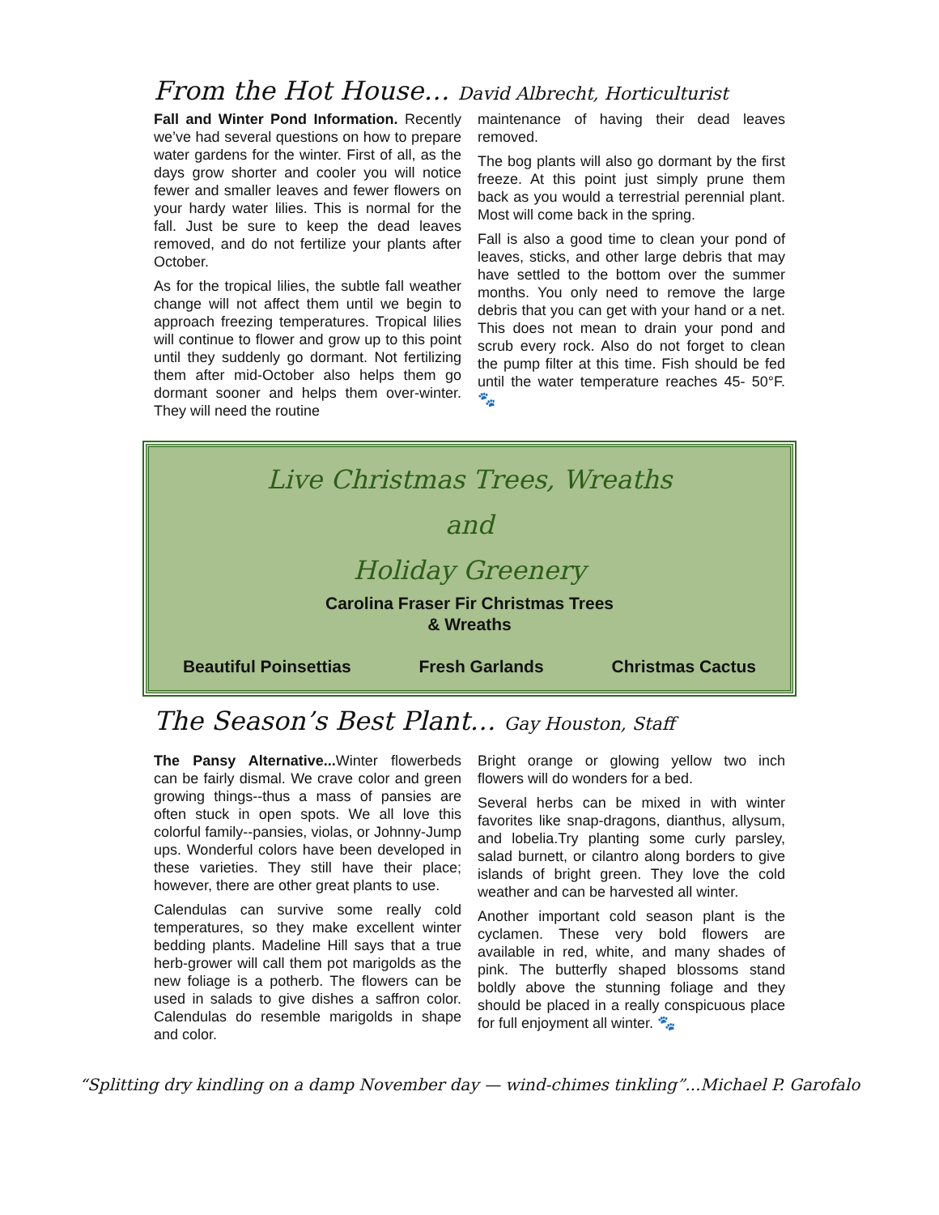From the Hot House… David Albrecht, Horticulturist
Fall and Winter Pond Information. Recently we’ve had several questions on how to prepare water gardens for the winter. First of all, as the days grow shorter and cooler you will notice fewer and smaller leaves and fewer flowers on your hardy water lilies. This is normal for the fall. Just be sure to keep the dead leaves removed, and do not fertilize your plants after October.
As for the tropical lilies, the subtle fall weather change will not affect them until we begin to approach freezing temperatures. Tropical lilies will continue to flower and grow up to this point until they suddenly go dormant. Not fertilizing them after mid-October also helps them go dormant sooner and helps them over-winter. They will need the routine
maintenance of having their dead leaves removed.
The bog plants will also go dormant by the first freeze. At this point just simply prune them back as you would a terrestrial perennial plant. Most will come back in the spring.
Fall is also a good time to clean your pond of leaves, sticks, and other large debris that may have settled to the bottom over the summer months. You only need to remove the large debris that you can get with your hand or a net. This does not mean to drain your pond and scrub every rock. Also do not forget to clean the pump filter at this time. Fish should be fed until the water temperature reaches 45- 50°F. 🐾
Live Christmas Trees, Wreaths
and
Holiday Greenery
Carolina Fraser Fir Christmas Trees
& Wreaths
Beautiful Poinsettias Fresh Garlands Christmas Cactus
The Season’s Best Plant… Gay Houston, Staff
The Pansy Alternative... Winter flowerbeds can be fairly dismal. We crave color and green growing things--thus a mass of pansies are often stuck in open spots. We all love this colorful family--pansies, violas, or Johnny-Jump ups. Wonderful colors have been developed in these varieties. They still have their place; however, there are other great plants to use.
Calendulas can survive some really cold temperatures, so they make excellent winter bedding plants. Madeline Hill says that a true herb-grower will call them pot marigolds as the new foliage is a potherb. The flowers can be used in salads to give dishes a saffron color. Calendulas do resemble marigolds in shape and color.
Bright orange or glowing yellow two inch flowers will do wonders for a bed.
Several herbs can be mixed in with winter favorites like snap-dragons, dianthus, allysum, and lobelia.Try planting some curly parsley, salad burnett, or cilantro along borders to give islands of bright green. They love the cold weather and can be harvested all winter.
Another important cold season plant is the cyclamen. These very bold flowers are available in red, white, and many shades of pink. The butterfly shaped blossoms stand boldly above the stunning foliage and they should be placed in a really conspicuous place for full enjoyment all winter. 🐾
“Splitting dry kindling on a damp November day — wind-chimes tinkling”...Michael P. Garofalo